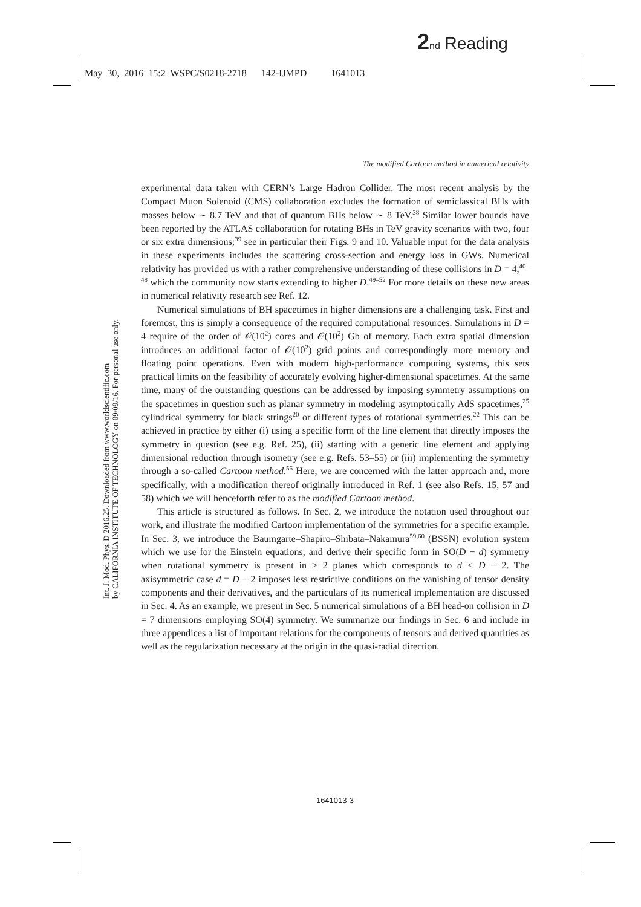2 nd Reading
May 30, 2016 15:2 WSPC/S0218-2718 142-IJMPD 1641013
The modified Cartoon method in numerical relativity
Int. J. Mod. Phys. D 2016.25. Downloaded from www.worldscientific.com
by CALIFORNIA INSTITUTE OF TECHNOLOGY on 09/09/16. For personal use only.
experimental data taken with CERN’s Large Hadron Collider. The most recent analysis by the Compact Muon Solenoid (CMS) collaboration excludes the formation of semiclassical BHs with masses below ∼ 8.7 TeV and that of quantum BHs below ∼ 8 TeV.<sup>38</sup> Similar lower bounds have been reported by the ATLAS collaboration for rotating BHs in TeV gravity scenarios with two, four or six extra dimensions;<sup>39</sup> see in particular their Figs. 9 and 10. Valuable input for the data analysis in these experiments includes the scattering cross-section and energy loss in GWs. Numerical relativity has provided us with a rather comprehensive understanding of these collisions in D = 4,<sup>40–48</sup> which the community now starts extending to higher D.<sup>49–52</sup> For more details on these new areas in numerical relativity research see Ref. 12.
Numerical simulations of BH spacetimes in higher dimensions are a challenging task. First and foremost, this is simply a consequence of the required computational resources. Simulations in D = 4 require of the order of 𝒪(10<sup>2</sup>) cores and 𝒪(10<sup>2</sup>) Gb of memory. Each extra spatial dimension introduces an additional factor of 𝒪(10<sup>2</sup>) grid points and correspondingly more memory and floating point operations. Even with modern high-performance computing systems, this sets practical limits on the feasibility of accurately evolving higher-dimensional spacetimes. At the same time, many of the outstanding questions can be addressed by imposing symmetry assumptions on the spacetimes in question such as planar symmetry in modeling asymptotically AdS spacetimes,<sup>25</sup> cylindrical symmetry for black strings<sup>20</sup> or different types of rotational symmetries.<sup>22</sup> This can be achieved in practice by either (i) using a specific form of the line element that directly imposes the symmetry in question (see e.g. Ref. 25), (ii) starting with a generic line element and applying dimensional reduction through isometry (see e.g. Refs. 53–55) or (iii) implementing the symmetry through a so-called Cartoon method.<sup>56</sup> Here, we are concerned with the latter approach and, more specifically, with a modification thereof originally introduced in Ref. 1 (see also Refs. 15, 57 and 58) which we will henceforth refer to as the modified Cartoon method.
This article is structured as follows. In Sec. 2, we introduce the notation used throughout our work, and illustrate the modified Cartoon implementation of the symmetries for a specific example. In Sec. 3, we introduce the Baumgarte–Shapiro–Shibata–Nakamura<sup>59,60</sup> (BSSN) evolution system which we use for the Einstein equations, and derive their specific form in SO(D − d) symmetry when rotational symmetry is present in ≥ 2 planes which corresponds to d < D − 2. The axisymmetric case d = D − 2 imposes less restrictive conditions on the vanishing of tensor density components and their derivatives, and the particulars of its numerical implementation are discussed in Sec. 4. As an example, we present in Sec. 5 numerical simulations of a BH head-on collision in D = 7 dimensions employing SO(4) symmetry. We summarize our findings in Sec. 6 and include in three appendices a list of important relations for the components of tensors and derived quantities as well as the regularization necessary at the origin in the quasi-radial direction.
1641013-3